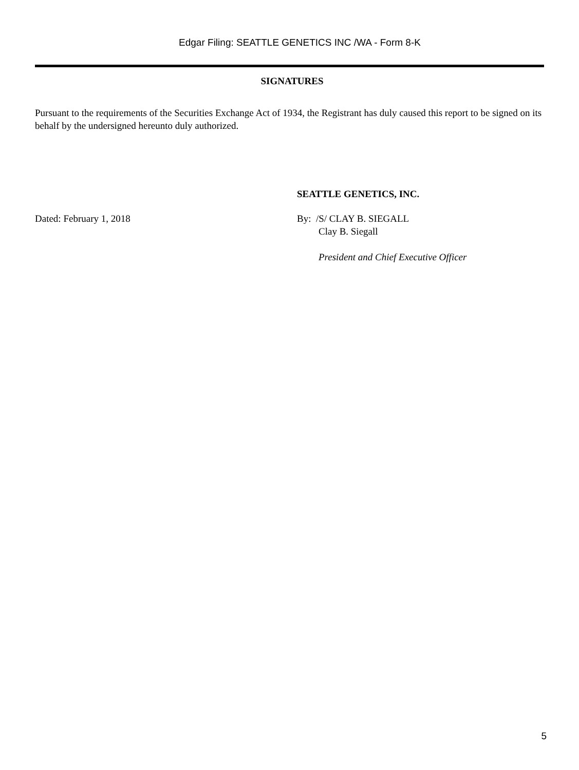Edgar Filing: SEATTLE GENETICS INC /WA - Form 8-K
SIGNATURES
Pursuant to the requirements of the Securities Exchange Act of 1934, the Registrant has duly caused this report to be signed on its behalf by the undersigned hereunto duly authorized.
SEATTLE GENETICS, INC.
Dated: February 1, 2018 By: /S/ CLAY B. SIEGALL
Clay B. Siegall
President and Chief Executive Officer
5